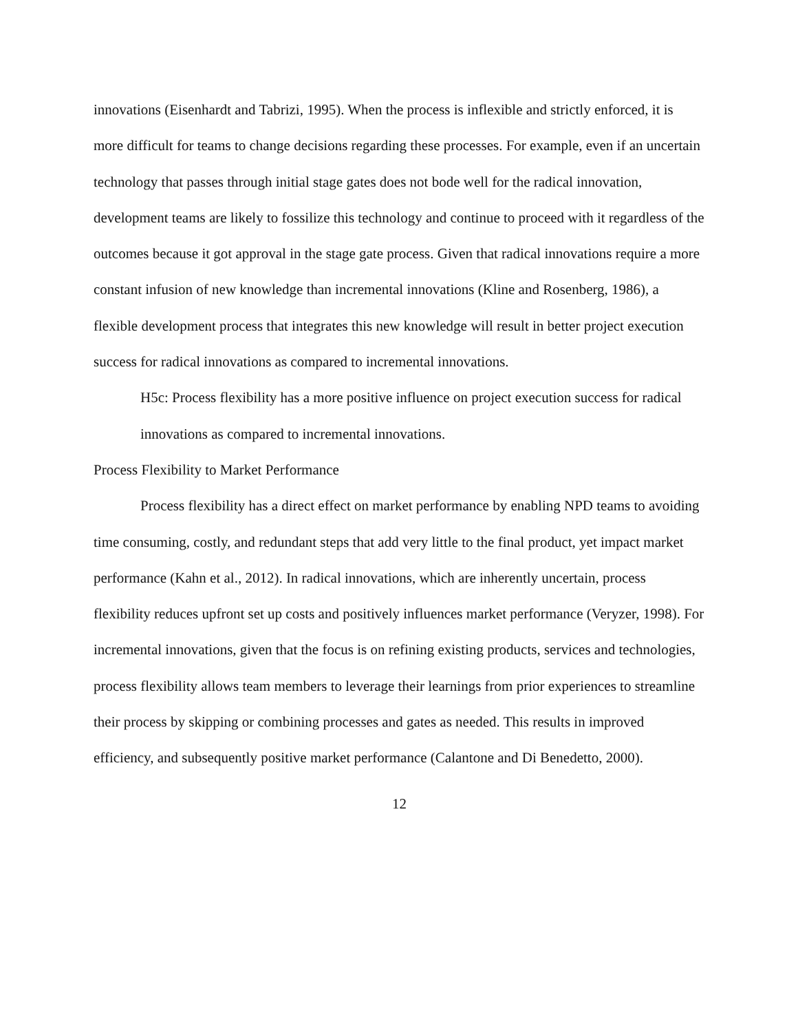innovations (Eisenhardt and Tabrizi, 1995). When the process is inflexible and strictly enforced, it is more difficult for teams to change decisions regarding these processes. For example, even if an uncertain technology that passes through initial stage gates does not bode well for the radical innovation, development teams are likely to fossilize this technology and continue to proceed with it regardless of the outcomes because it got approval in the stage gate process. Given that radical innovations require a more constant infusion of new knowledge than incremental innovations (Kline and Rosenberg, 1986), a flexible development process that integrates this new knowledge will result in better project execution success for radical innovations as compared to incremental innovations.
H5c: Process flexibility has a more positive influence on project execution success for radical innovations as compared to incremental innovations.
Process Flexibility to Market Performance
Process flexibility has a direct effect on market performance by enabling NPD teams to avoiding time consuming, costly, and redundant steps that add very little to the final product, yet impact market performance (Kahn et al., 2012). In radical innovations, which are inherently uncertain, process flexibility reduces upfront set up costs and positively influences market performance (Veryzer, 1998). For incremental innovations, given that the focus is on refining existing products, services and technologies, process flexibility allows team members to leverage their learnings from prior experiences to streamline their process by skipping or combining processes and gates as needed. This results in improved efficiency, and subsequently positive market performance (Calantone and Di Benedetto, 2000).
12